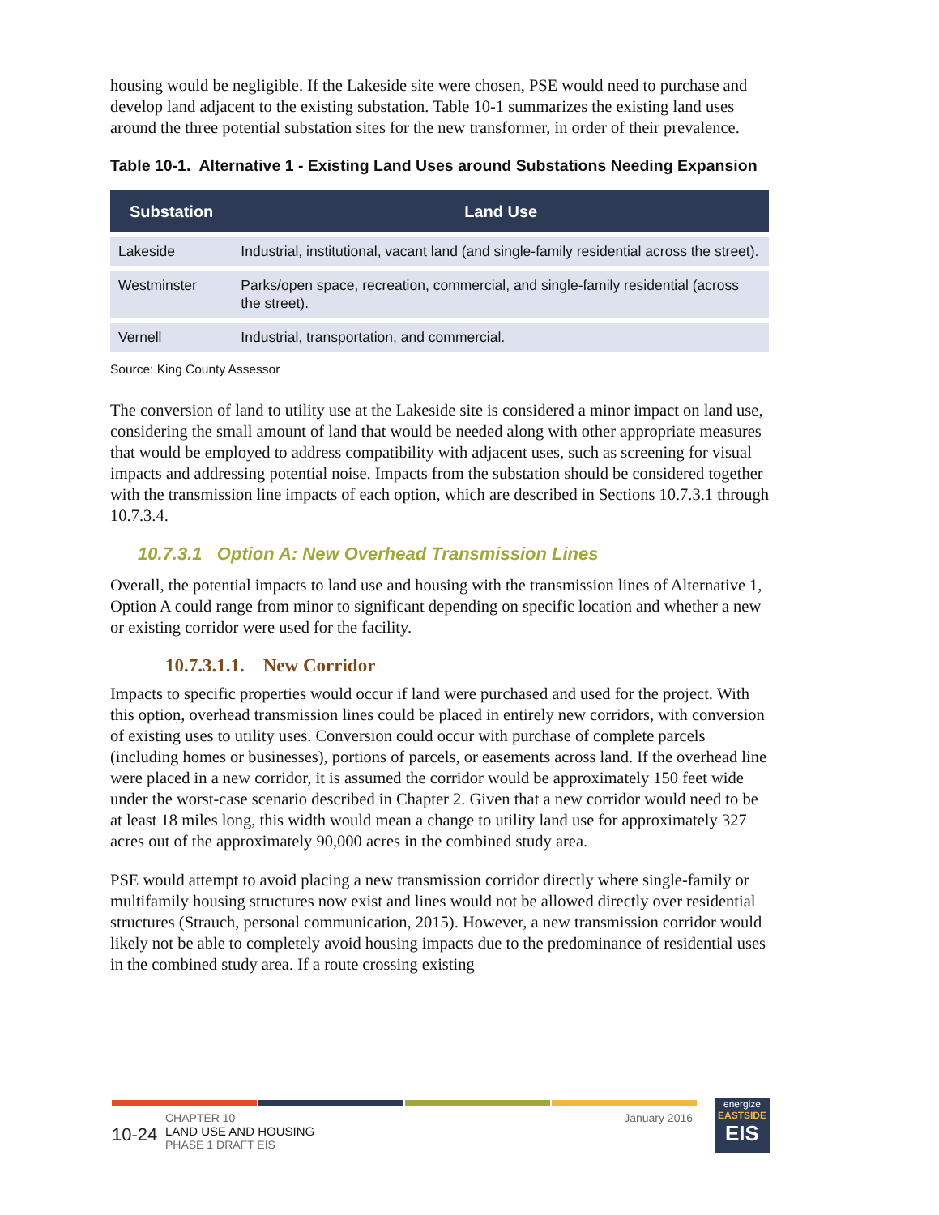housing would be negligible. If the Lakeside site were chosen, PSE would need to purchase and develop land adjacent to the existing substation. Table 10-1 summarizes the existing land uses around the three potential substation sites for the new transformer, in order of their prevalence.
Table 10-1. Alternative 1 - Existing Land Uses around Substations Needing Expansion
| Substation | Land Use |
| --- | --- |
| Lakeside | Industrial, institutional, vacant land (and single-family residential across the street). |
| Westminster | Parks/open space, recreation, commercial, and single-family residential (across the street). |
| Vernell | Industrial, transportation, and commercial. |
Source: King County Assessor
The conversion of land to utility use at the Lakeside site is considered a minor impact on land use, considering the small amount of land that would be needed along with other appropriate measures that would be employed to address compatibility with adjacent uses, such as screening for visual impacts and addressing potential noise. Impacts from the substation should be considered together with the transmission line impacts of each option, which are described in Sections 10.7.3.1 through 10.7.3.4.
10.7.3.1 Option A: New Overhead Transmission Lines
Overall, the potential impacts to land use and housing with the transmission lines of Alternative 1, Option A could range from minor to significant depending on specific location and whether a new or existing corridor were used for the facility.
10.7.3.1.1. New Corridor
Impacts to specific properties would occur if land were purchased and used for the project. With this option, overhead transmission lines could be placed in entirely new corridors, with conversion of existing uses to utility uses. Conversion could occur with purchase of complete parcels (including homes or businesses), portions of parcels, or easements across land. If the overhead line were placed in a new corridor, it is assumed the corridor would be approximately 150 feet wide under the worst-case scenario described in Chapter 2. Given that a new corridor would need to be at least 18 miles long, this width would mean a change to utility land use for approximately 327 acres out of the approximately 90,000 acres in the combined study area.
PSE would attempt to avoid placing a new transmission corridor directly where single-family or multifamily housing structures now exist and lines would not be allowed directly over residential structures (Strauch, personal communication, 2015). However, a new transmission corridor would likely not be able to completely avoid housing impacts due to the predominance of residential uses in the combined study area. If a route crossing existing
10-24
CHAPTER 10
LAND USE AND HOUSING
PHASE 1 DRAFT EIS
January 2016
energize
EASTSIDE
EIS